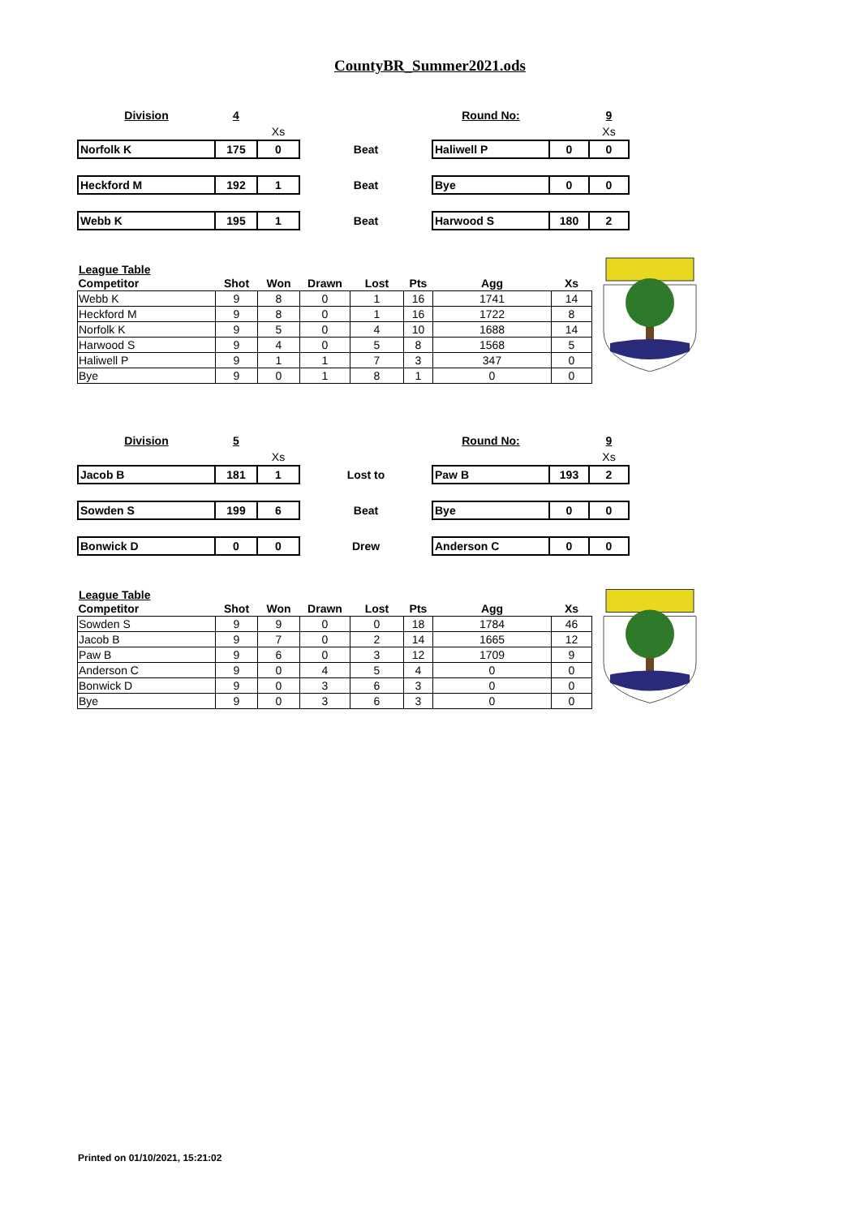CountyBR_Summer2021.ods
| Division | 4 | | | Round No: | | 9 |
| | | Xs | | | | Xs |
| Norfolk K | 175 | 0 | Beat | Haliwell P | 0 | 0 |
| Heckford M | 192 | 1 | Beat | Bye | 0 | 0 |
| Webb K | 195 | 1 | Beat | Harwood S | 180 | 2 |
League Table
| Competitor | Shot | Won | Drawn | Lost | Pts | Agg | Xs |
| --- | --- | --- | --- | --- | --- | --- | --- |
| Webb K | 9 | 8 | 0 | 1 | 16 | 1741 | 14 |
| Heckford M | 9 | 8 | 0 | 1 | 16 | 1722 | 8 |
| Norfolk K | 9 | 5 | 0 | 4 | 10 | 1688 | 14 |
| Harwood S | 9 | 4 | 0 | 5 | 8 | 1568 | 5 |
| Haliwell P | 9 | 1 | 1 | 7 | 3 | 347 | 0 |
| Bye | 9 | 0 | 1 | 8 | 1 | 0 | 0 |
| Division | 5 | | | Round No: | | 9 |
| | | Xs | | | | Xs |
| Jacob B | 181 | 1 | Lost to | Paw B | 193 | 2 |
| Sowden S | 199 | 6 | Beat | Bye | 0 | 0 |
| Bonwick D | 0 | 0 | Drew | Anderson C | 0 | 0 |
League Table
| Competitor | Shot | Won | Drawn | Lost | Pts | Agg | Xs |
| --- | --- | --- | --- | --- | --- | --- | --- |
| Sowden S | 9 | 9 | 0 | 0 | 18 | 1784 | 46 |
| Jacob B | 9 | 7 | 0 | 2 | 14 | 1665 | 12 |
| Paw B | 9 | 6 | 0 | 3 | 12 | 1709 | 9 |
| Anderson C | 9 | 0 | 4 | 5 | 4 | 0 | 0 |
| Bonwick D | 9 | 0 | 3 | 6 | 3 | 0 | 0 |
| Bye | 9 | 0 | 3 | 6 | 3 | 0 | 0 |
Printed on 01/10/2021, 15:21:02